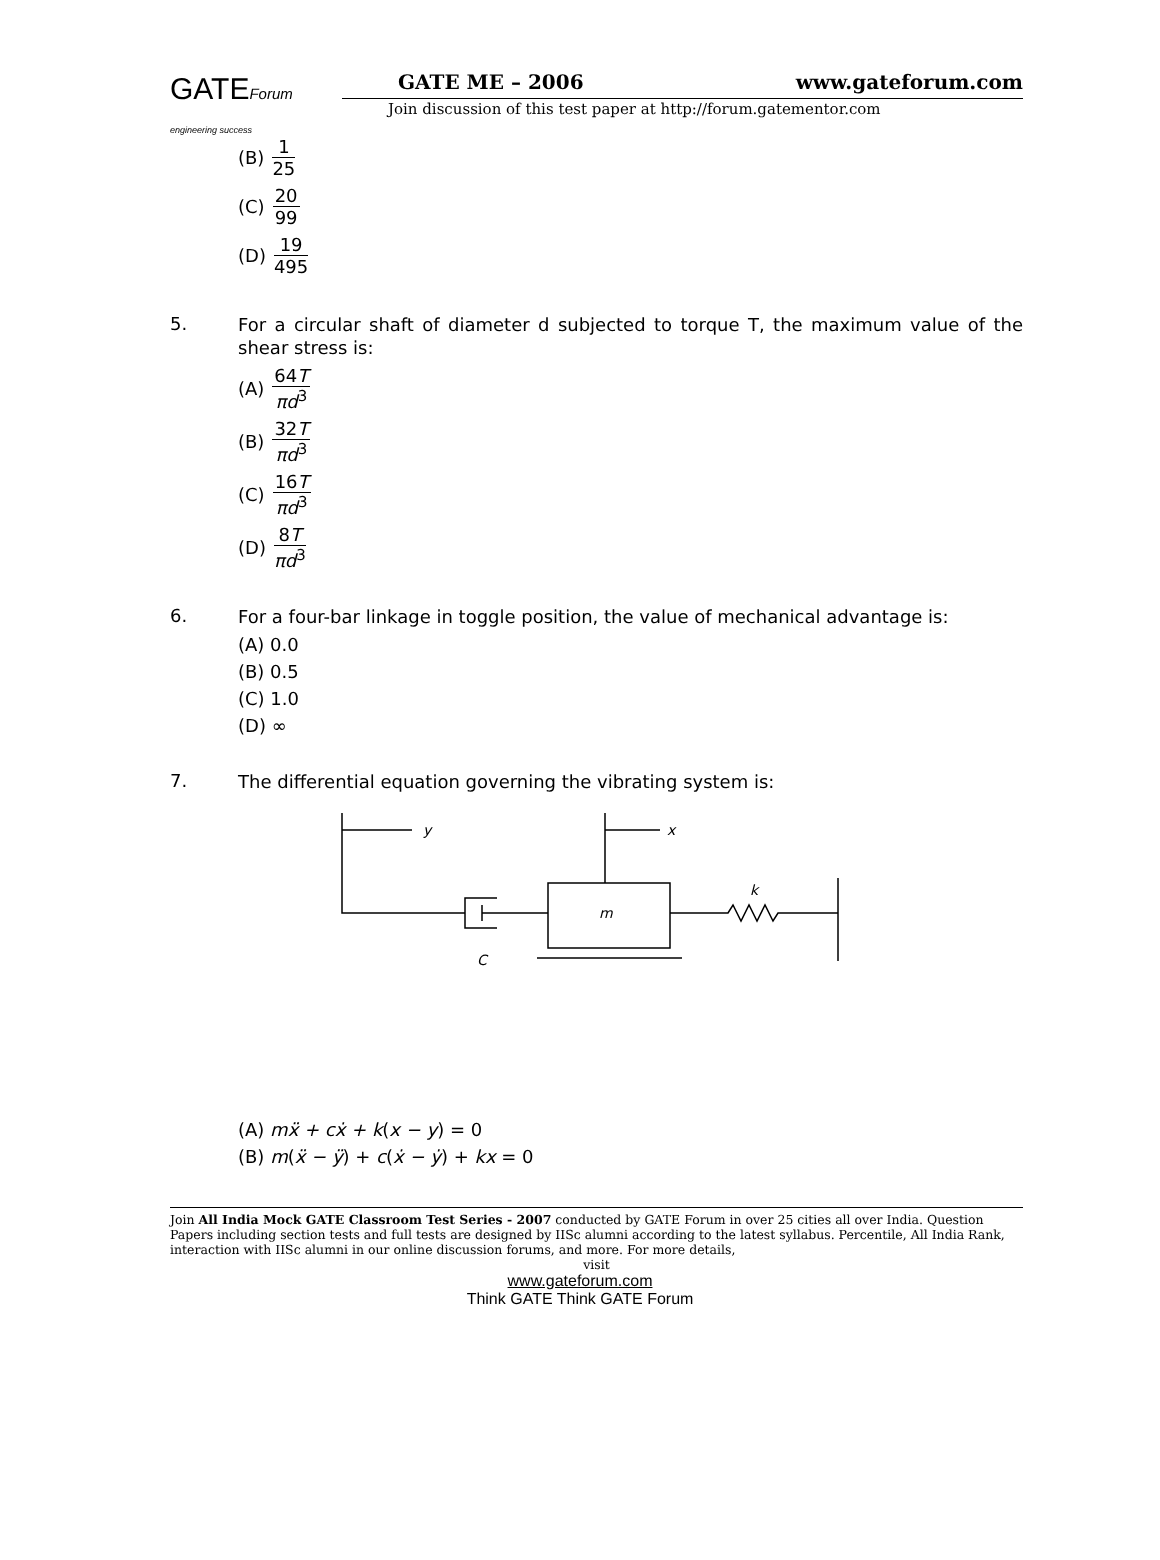GATEForum
engineering success
GATE ME – 2006 www.gateforum.com
Join discussion of this test paper at http://forum.gatementor.com
(B) 1 25
(C) 20 99
(D) 19 495
5.
For a circular shaft of diameter d subjected to torque T, the maximum value of the shear stress is:
(A) 64T πd<sup>3</sup>
(B) 32T πd<sup>3</sup>
(C) 16T πd<sup>3</sup>
(D) 8T πd<sup>3</sup>
6.
For a four-bar linkage in toggle position, the value of mechanical advantage is:
(A) 0.0
(B) 0.5
(C) 1.0
(D) ∞
7.
The differential equation governing the vibrating system is:
y
x
m
k
C
(A) mẍ + cẋ + k(x − y) = 0
(B) m(ẍ − ÿ) + c(ẋ − ẏ) + kx = 0
Join All India Mock GATE Classroom Test Series - 2007 conducted by GATE Forum in over 25 cities all over India. Question Papers including section tests and full tests are designed by IISc alumni according to the latest syllabus. Percentile, All India Rank, interaction with IISc alumni in our online discussion forums, and more. For more details,
visit
www.gateforum.com
Think GATE Think GATE Forum